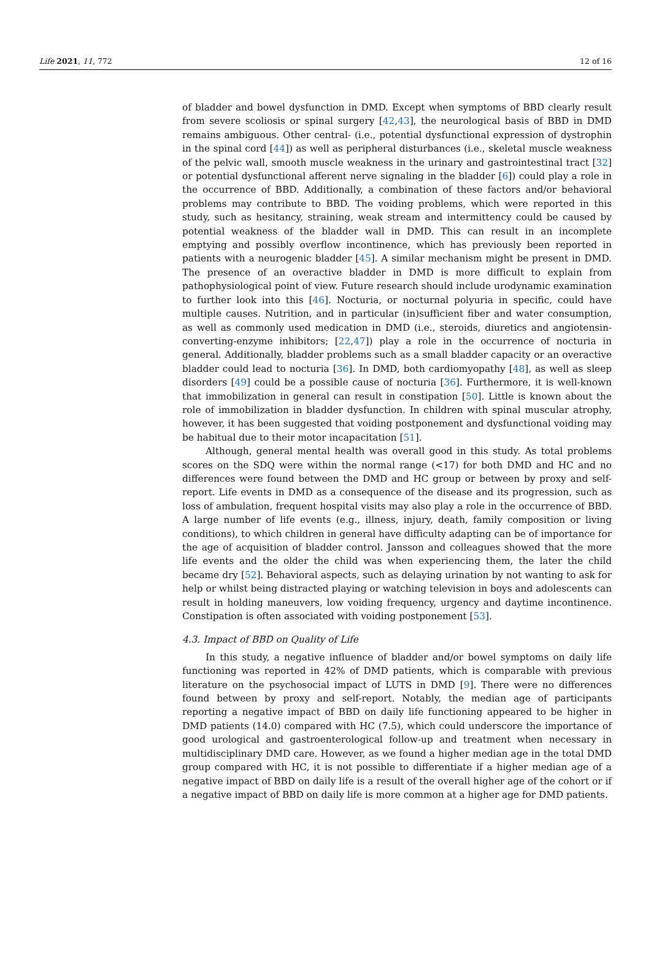Life 2021, 11, 772 12 of 16
of bladder and bowel dysfunction in DMD. Except when symptoms of BBD clearly result from severe scoliosis or spinal surgery [42,43], the neurological basis of BBD in DMD remains ambiguous. Other central- (i.e., potential dysfunctional expression of dystrophin in the spinal cord [44]) as well as peripheral disturbances (i.e., skeletal muscle weakness of the pelvic wall, smooth muscle weakness in the urinary and gastrointestinal tract [32] or potential dysfunctional afferent nerve signaling in the bladder [6]) could play a role in the occurrence of BBD. Additionally, a combination of these factors and/or behavioral problems may contribute to BBD. The voiding problems, which were reported in this study, such as hesitancy, straining, weak stream and intermittency could be caused by potential weakness of the bladder wall in DMD. This can result in an incomplete emptying and possibly overflow incontinence, which has previously been reported in patients with a neurogenic bladder [45]. A similar mechanism might be present in DMD. The presence of an overactive bladder in DMD is more difficult to explain from pathophysiological point of view. Future research should include urodynamic examination to further look into this [46]. Nocturia, or nocturnal polyuria in specific, could have multiple causes. Nutrition, and in particular (in)sufficient fiber and water consumption, as well as commonly used medication in DMD (i.e., steroids, diuretics and angiotensin-converting-enzyme inhibitors; [22,47]) play a role in the occurrence of nocturia in general. Additionally, bladder problems such as a small bladder capacity or an overactive bladder could lead to nocturia [36]. In DMD, both cardiomyopathy [48], as well as sleep disorders [49] could be a possible cause of nocturia [36]. Furthermore, it is well-known that immobilization in general can result in constipation [50]. Little is known about the role of immobilization in bladder dysfunction. In children with spinal muscular atrophy, however, it has been suggested that voiding postponement and dysfunctional voiding may be habitual due to their motor incapacitation [51].
Although, general mental health was overall good in this study. As total problems scores on the SDQ were within the normal range (<17) for both DMD and HC and no differences were found between the DMD and HC group or between by proxy and self-report. Life events in DMD as a consequence of the disease and its progression, such as loss of ambulation, frequent hospital visits may also play a role in the occurrence of BBD. A large number of life events (e.g., illness, injury, death, family composition or living conditions), to which children in general have difficulty adapting can be of importance for the age of acquisition of bladder control. Jansson and colleagues showed that the more life events and the older the child was when experiencing them, the later the child became dry [52]. Behavioral aspects, such as delaying urination by not wanting to ask for help or whilst being distracted playing or watching television in boys and adolescents can result in holding maneuvers, low voiding frequency, urgency and daytime incontinence. Constipation is often associated with voiding postponement [53].
4.3. Impact of BBD on Quality of Life
In this study, a negative influence of bladder and/or bowel symptoms on daily life functioning was reported in 42% of DMD patients, which is comparable with previous literature on the psychosocial impact of LUTS in DMD [9]. There were no differences found between by proxy and self-report. Notably, the median age of participants reporting a negative impact of BBD on daily life functioning appeared to be higher in DMD patients (14.0) compared with HC (7.5), which could underscore the importance of good urological and gastroenterological follow-up and treatment when necessary in multidisciplinary DMD care. However, as we found a higher median age in the total DMD group compared with HC, it is not possible to differentiate if a higher median age of a negative impact of BBD on daily life is a result of the overall higher age of the cohort or if a negative impact of BBD on daily life is more common at a higher age for DMD patients.